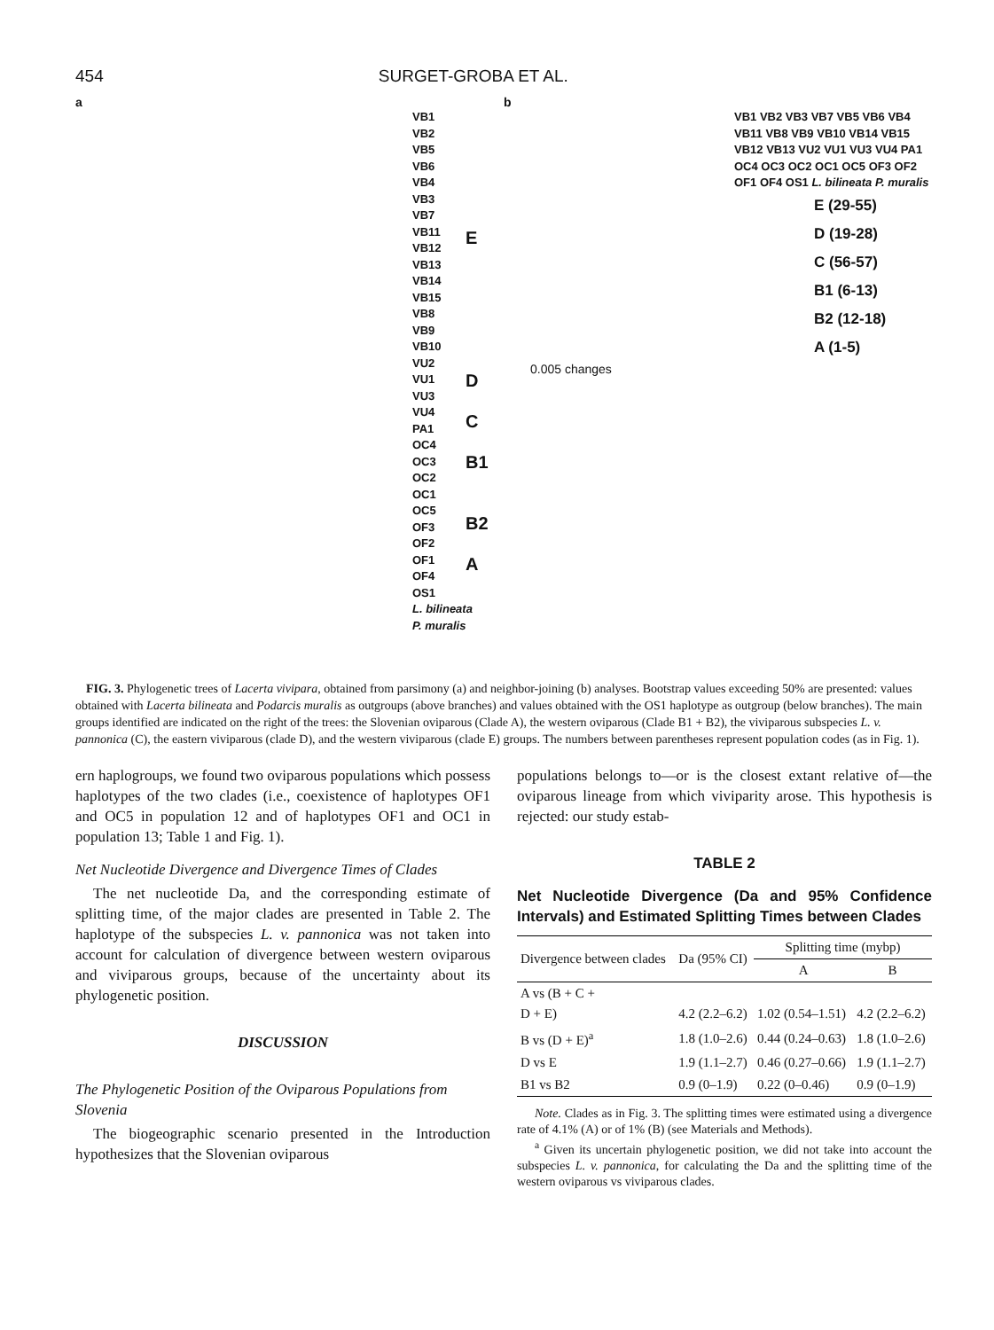454 SURGET-GROBA ET AL.
a
VB1
VB2
VB5
VB6
VB4
VB3
VB7
VB11
VB12
VB13
VB14
VB15
VB8
VB9
VB10
VU2
VU1
VU3
VU4
PA1
OC4
OC3
OC2
OC1
OC5
OF3
OF2
OF1
OF4
OS1
L. bilineata
P. muralis
E
D
C
B1
B2
A
b
VB1 VB2 VB3 VB7 VB5 VB6 VB4 VB11 VB8 VB9 VB10 VB14 VB15 VB12 VB13 VU2 VU1 VU3 VU4 PA1 OC4 OC3 OC2 OC1 OC5 OF3 OF2 OF1 OF4 OS1 L. bilineata P. muralis
E (29-55)
D (19-28)
C (56-57)
B1 (6-13)
B2 (12-18)
A (1-5)
0.005 changes
FIG. 3. Phylogenetic trees of Lacerta vivipara, obtained from parsimony (a) and neighbor-joining (b) analyses. Bootstrap values exceeding 50% are presented: values obtained with Lacerta bilineata and Podarcis muralis as outgroups (above branches) and values obtained with the OS1 haplotype as outgroup (below branches). The main groups identified are indicated on the right of the trees: the Slovenian oviparous (Clade A), the western oviparous (Clade B1 + B2), the viviparous subspecies L. v. pannonica (C), the eastern viviparous (clade D), and the western viviparous (clade E) groups. The numbers between parentheses represent population codes (as in Fig. 1).
ern haplogroups, we found two oviparous populations which possess haplotypes of the two clades (i.e., coexistence of haplotypes OF1 and OC5 in population 12 and of haplotypes OF1 and OC1 in population 13; Table 1 and Fig. 1).
Net Nucleotide Divergence and Divergence Times of Clades
The net nucleotide Da, and the corresponding estimate of splitting time, of the major clades are presented in Table 2. The haplotype of the subspecies L. v. pannonica was not taken into account for calculation of divergence between western oviparous and viviparous groups, because of the uncertainty about its phylogenetic position.
DISCUSSION
The Phylogenetic Position of the Oviparous Populations from Slovenia
The biogeographic scenario presented in the Introduction hypothesizes that the Slovenian oviparous
populations belongs to—or is the closest extant relative of—the oviparous lineage from which viviparity arose. This hypothesis is rejected: our study estab-
TABLE 2
Net Nucleotide Divergence (Da and 95% Confidence Intervals) and Estimated Splitting Times between Clades
| Divergence between clades | Da (95% CI) | Splitting time (mybp) | |
| --- | --- | --- | --- |
| | | A | B |
| A vs (B + C + D + E) | 4.2 (2.2–6.2) | 1.02 (0.54–1.51) | 4.2 (2.2–6.2) |
| B vs (D + E)<sup>a</sup> | 1.8 (1.0–2.6) | 0.44 (0.24–0.63) | 1.8 (1.0–2.6) |
| D vs E | 1.9 (1.1–2.7) | 0.46 (0.27–0.66) | 1.9 (1.1–2.7) |
| B1 vs B2 | 0.9 (0–1.9) | 0.22 (0–0.46) | 0.9 (0–1.9) |
Note. Clades as in Fig. 3. The splitting times were estimated using a divergence rate of 4.1% (A) or of 1% (B) (see Materials and Methods).
<sup>a</sup> Given its uncertain phylogenetic position, we did not take into account the subspecies L. v. pannonica, for calculating the Da and the splitting time of the western oviparous vs viviparous clades.